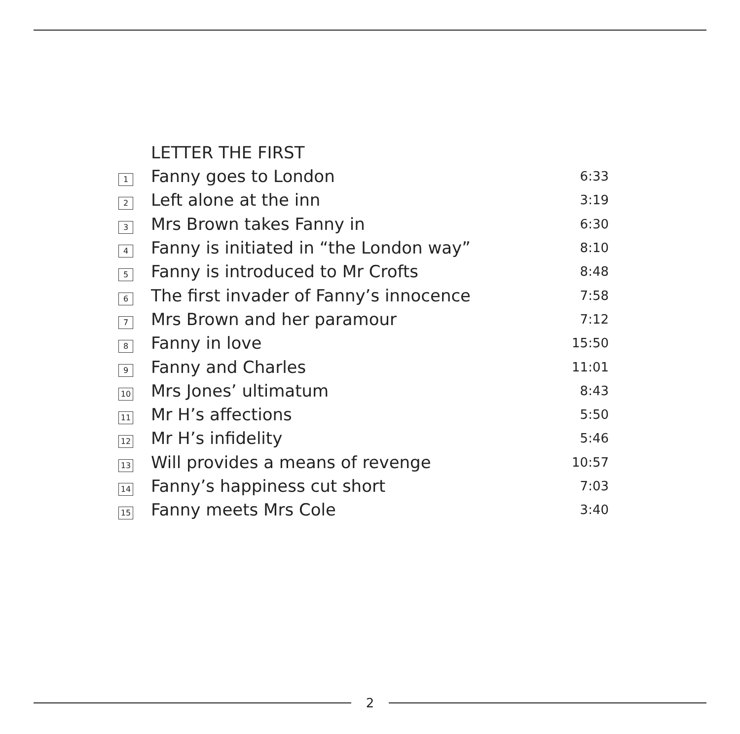LETTER THE FIRST
| 1 | Fanny goes to London | 6:33 |
| 2 | Left alone at the inn | 3:19 |
| 3 | Mrs Brown takes Fanny in | 6:30 |
| 4 | Fanny is initiated in “the London way” | 8:10 |
| 5 | Fanny is introduced to Mr Crofts | 8:48 |
| 6 | The first invader of Fanny’s innocence | 7:58 |
| 7 | Mrs Brown and her paramour | 7:12 |
| 8 | Fanny in love | 15:50 |
| 9 | Fanny and Charles | 11:01 |
| 10 | Mrs Jones’ ultimatum | 8:43 |
| 11 | Mr H’s affections | 5:50 |
| 12 | Mr H’s infidelity | 5:46 |
| 13 | Will provides a means of revenge | 10:57 |
| 14 | Fanny’s happiness cut short | 7:03 |
| 15 | Fanny meets Mrs Cole | 3:40 |
2